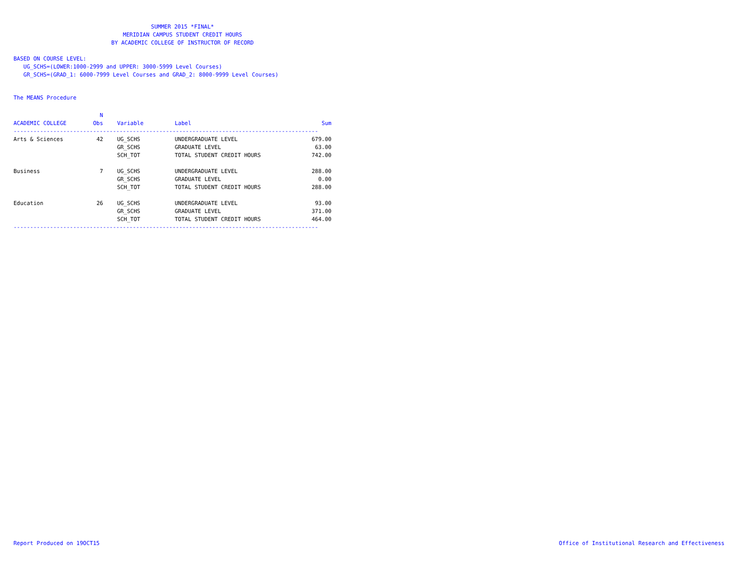SUMMER 2015 *FINAL*
MERIDIAN CAMPUS STUDENT CREDIT HOURS
BY ACADEMIC COLLEGE OF INSTRUCTOR OF RECORD
BASED ON COURSE LEVEL:
UG_SCHS=(LOWER:1000-2999 and UPPER: 3000-5999 Level Courses)
GR_SCHS=(GRAD_1: 6000-7999 Level Courses and GRAD_2: 8000-9999 Level Courses)
The MEANS Procedure
| | N | | | |
| --- | --- | --- | --- | --- |
| ACADEMIC COLLEGE | Obs | Variable | Label | Sum |
| -------------------------------------------------------------------------------------------- | | | | |
| Arts & Sciences | 42 | UG_SCHS | UNDERGRADUATE LEVEL | 679.00 |
| | | GR_SCHS | GRADUATE LEVEL | 63.00 |
| | | SCH_TOT | TOTAL STUDENT CREDIT HOURS | 742.00 |
| Business | 7 | UG_SCHS | UNDERGRADUATE LEVEL | 288.00 |
| | | GR_SCHS | GRADUATE LEVEL | 0.00 |
| | | SCH_TOT | TOTAL STUDENT CREDIT HOURS | 288.00 |
| Education | 26 | UG_SCHS | UNDERGRADUATE LEVEL | 93.00 |
| | | GR_SCHS | GRADUATE LEVEL | 371.00 |
| | | SCH_TOT | TOTAL STUDENT CREDIT HOURS | 464.00 |
| -------------------------------------------------------------------------------------------- | | | | |
Report Produced on 19OCT15 Office of Institutional Research and Effectiveness